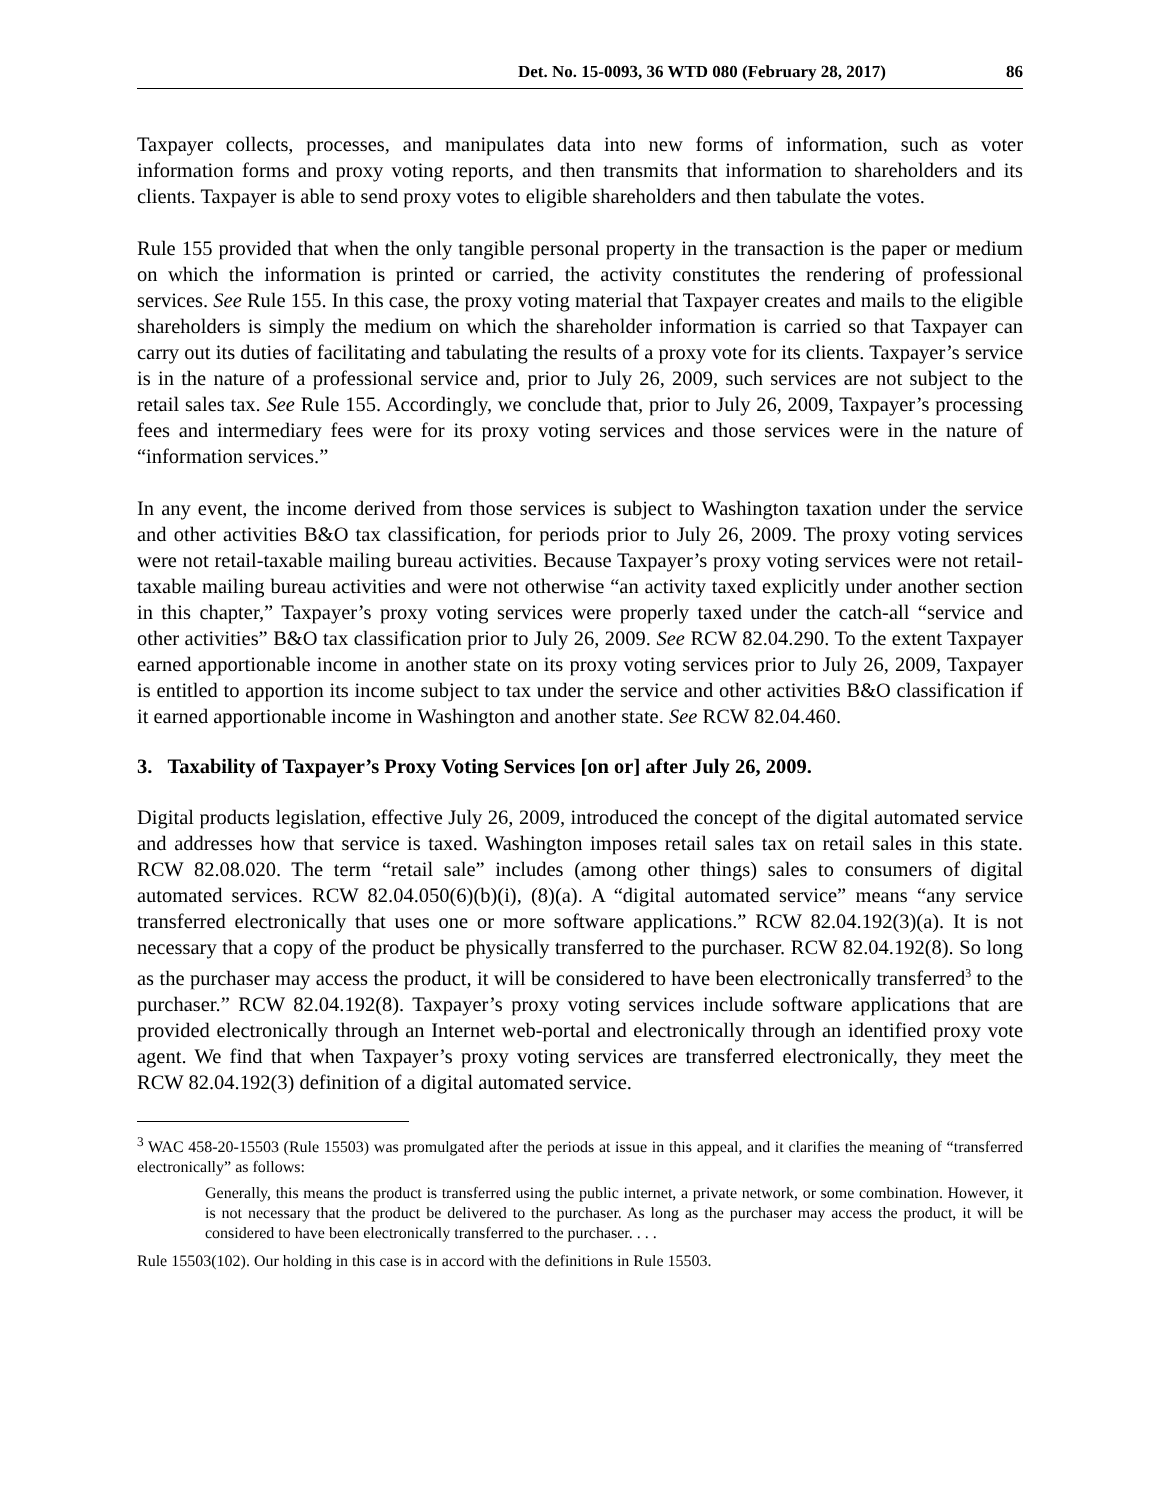Det. No. 15-0093, 36 WTD 080 (February 28, 2017) 86
Taxpayer collects, processes, and manipulates data into new forms of information, such as voter information forms and proxy voting reports, and then transmits that information to shareholders and its clients. Taxpayer is able to send proxy votes to eligible shareholders and then tabulate the votes.
Rule 155 provided that when the only tangible personal property in the transaction is the paper or medium on which the information is printed or carried, the activity constitutes the rendering of professional services. See Rule 155. In this case, the proxy voting material that Taxpayer creates and mails to the eligible shareholders is simply the medium on which the shareholder information is carried so that Taxpayer can carry out its duties of facilitating and tabulating the results of a proxy vote for its clients. Taxpayer’s service is in the nature of a professional service and, prior to July 26, 2009, such services are not subject to the retail sales tax. See Rule 155. Accordingly, we conclude that, prior to July 26, 2009, Taxpayer’s processing fees and intermediary fees were for its proxy voting services and those services were in the nature of “information services.”
In any event, the income derived from those services is subject to Washington taxation under the service and other activities B&O tax classification, for periods prior to July 26, 2009. The proxy voting services were not retail-taxable mailing bureau activities. Because Taxpayer’s proxy voting services were not retail-taxable mailing bureau activities and were not otherwise “an activity taxed explicitly under another section in this chapter,” Taxpayer’s proxy voting services were properly taxed under the catch-all “service and other activities” B&O tax classification prior to July 26, 2009. See RCW 82.04.290. To the extent Taxpayer earned apportionable income in another state on its proxy voting services prior to July 26, 2009, Taxpayer is entitled to apportion its income subject to tax under the service and other activities B&O classification if it earned apportionable income in Washington and another state. See RCW 82.04.460.
3. Taxability of Taxpayer’s Proxy Voting Services [on or] after July 26, 2009.
Digital products legislation, effective July 26, 2009, introduced the concept of the digital automated service and addresses how that service is taxed. Washington imposes retail sales tax on retail sales in this state. RCW 82.08.020. The term “retail sale” includes (among other things) sales to consumers of digital automated services. RCW 82.04.050(6)(b)(i), (8)(a). A “digital automated service” means “any service transferred electronically that uses one or more software applications.” RCW 82.04.192(3)(a). It is not necessary that a copy of the product be physically transferred to the purchaser. RCW 82.04.192(8). So long as the purchaser may access the product, it will be considered to have been electronically transferred<sup>3</sup> to the purchaser.” RCW 82.04.192(8). Taxpayer’s proxy voting services include software applications that are provided electronically through an Internet web-portal and electronically through an identified proxy vote agent. We find that when Taxpayer’s proxy voting services are transferred electronically, they meet the RCW 82.04.192(3) definition of a digital automated service.
<sup>3</sup> WAC 458-20-15503 (Rule 15503) was promulgated after the periods at issue in this appeal, and it clarifies the meaning of “transferred electronically” as follows:
Generally, this means the product is transferred using the public internet, a private network, or some combination. However, it is not necessary that the product be delivered to the purchaser. As long as the purchaser may access the product, it will be considered to have been electronically transferred to the purchaser. . . .
Rule 15503(102). Our holding in this case is in accord with the definitions in Rule 15503.